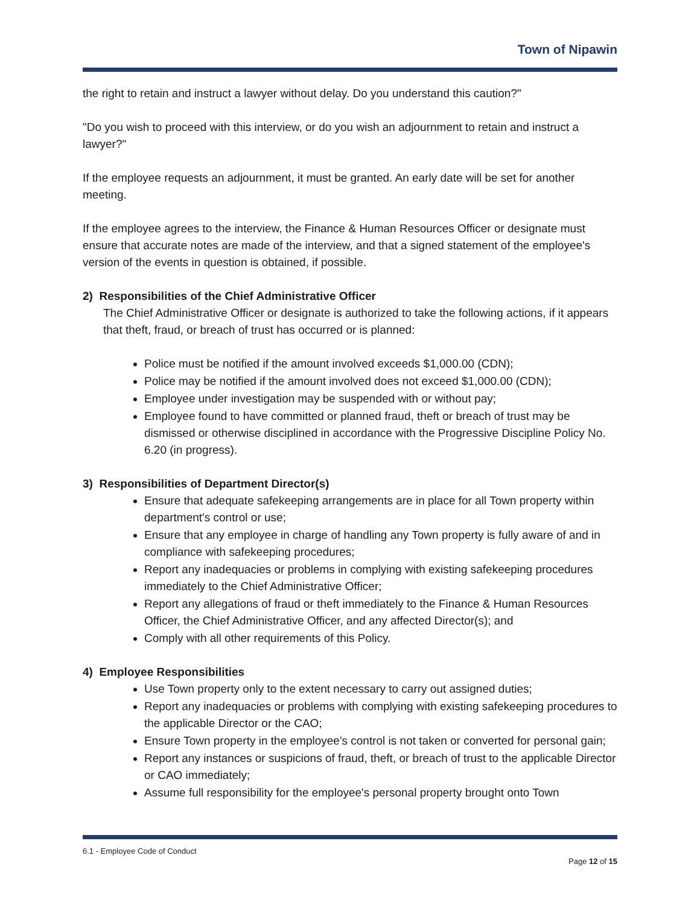Town of Nipawin
the right to retain and instruct a lawyer without delay. Do you understand this caution?"
"Do you wish to proceed with this interview, or do you wish an adjournment to retain and instruct a lawyer?"
If the employee requests an adjournment, it must be granted. An early date will be set for another meeting.
If the employee agrees to the interview, the Finance & Human Resources Officer or designate must ensure that accurate notes are made of the interview, and that a signed statement of the employee's version of the events in question is obtained, if possible.
2) Responsibilities of the Chief Administrative Officer
The Chief Administrative Officer or designate is authorized to take the following actions, if it appears that theft, fraud, or breach of trust has occurred or is planned:
Police must be notified if the amount involved exceeds $1,000.00 (CDN);
Police may be notified if the amount involved does not exceed $1,000.00 (CDN);
Employee under investigation may be suspended with or without pay;
Employee found to have committed or planned fraud, theft or breach of trust may be dismissed or otherwise disciplined in accordance with the Progressive Discipline Policy No. 6.20 (in progress).
3) Responsibilities of Department Director(s)
Ensure that adequate safekeeping arrangements are in place for all Town property within department's control or use;
Ensure that any employee in charge of handling any Town property is fully aware of and in compliance with safekeeping procedures;
Report any inadequacies or problems in complying with existing safekeeping procedures immediately to the Chief Administrative Officer;
Report any allegations of fraud or theft immediately to the Finance & Human Resources Officer, the Chief Administrative Officer, and any affected Director(s); and
Comply with all other requirements of this Policy.
4) Employee Responsibilities
Use Town property only to the extent necessary to carry out assigned duties;
Report any inadequacies or problems with complying with existing safekeeping procedures to the applicable Director or the CAO;
Ensure Town property in the employee's control is not taken or converted for personal gain;
Report any instances or suspicions of fraud, theft, or breach of trust to the applicable Director or CAO immediately;
Assume full responsibility for the employee's personal property brought onto Town
6.1 - Employee Code of Conduct
Page 12 of 15